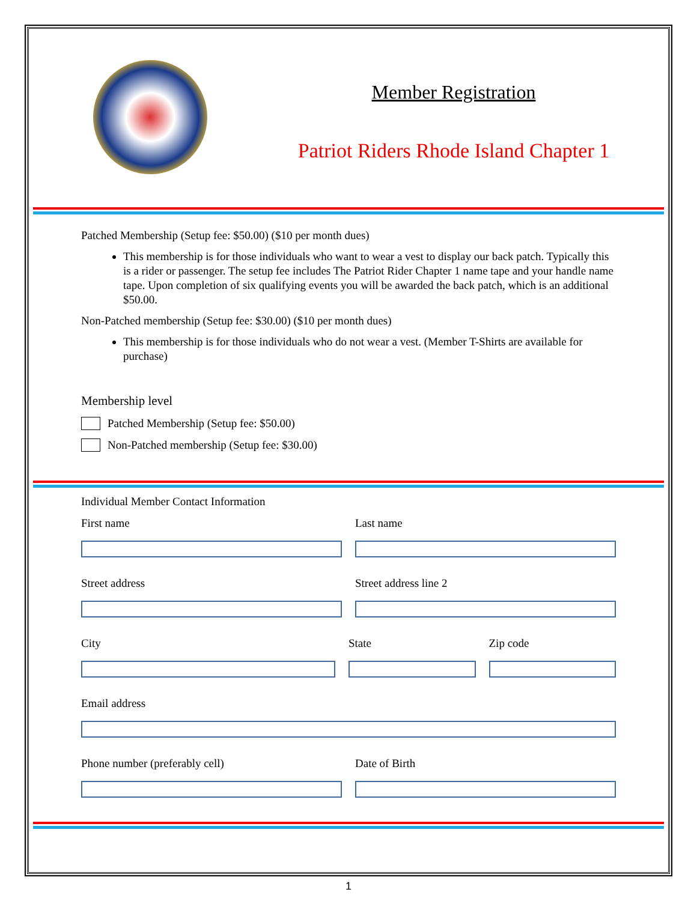Member Registration
Patriot Riders Rhode Island Chapter 1
Patched Membership (Setup fee: $50.00) ($10 per month dues)
This membership is for those individuals who want to wear a vest to display our back patch. Typically this is a rider or passenger. The setup fee includes The Patriot Rider Chapter 1 name tape and your handle name tape. Upon completion of six qualifying events you will be awarded the back patch, which is an additional $50.00.
Non-Patched membership (Setup fee: $30.00) ($10 per month dues)
This membership is for those individuals who do not wear a vest. (Member T-Shirts are available for purchase)
Membership level
Patched Membership (Setup fee: $50.00)
Non-Patched membership (Setup fee: $30.00)
Individual Member Contact Information
First name Last name
Street address Street address line 2
City State Zip code
Email address
Phone number (preferably cell) Date of Birth
1